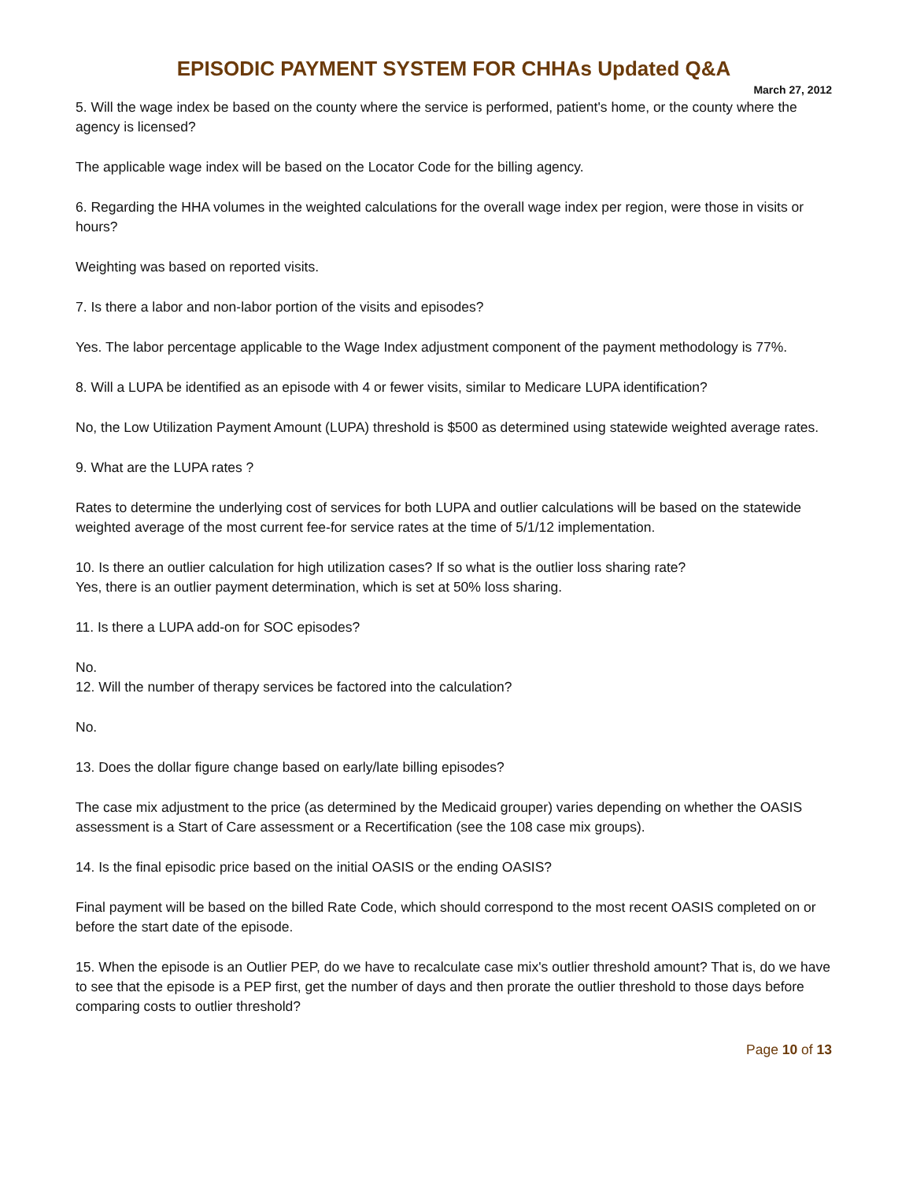EPISODIC PAYMENT SYSTEM FOR CHHAs Updated Q&A
March 27, 2012
5. Will the wage index be based on the county where the service is performed, patient's home, or the county where the agency is licensed?
The applicable wage index will be based on the Locator Code for the billing agency.
6. Regarding the HHA volumes in the weighted calculations for the overall wage index per region, were those in visits or hours?
Weighting was based on reported visits.
7. Is there a labor and non-labor portion of the visits and episodes?
Yes. The labor percentage applicable to the Wage Index adjustment component of the payment methodology is 77%.
8. Will a LUPA be identified as an episode with 4 or fewer visits, similar to Medicare LUPA identification?
No, the Low Utilization Payment Amount (LUPA) threshold is $500 as determined using statewide weighted average rates.
9. What are the LUPA rates ?
Rates to determine the underlying cost of services for both LUPA and outlier calculations will be based on the statewide weighted average of the most current fee-for service rates at the time of 5/1/12 implementation.
10. Is there an outlier calculation for high utilization cases? If so what is the outlier loss sharing rate?
Yes, there is an outlier payment determination, which is set at 50% loss sharing.
11. Is there a LUPA add-on for SOC episodes?
No.
12. Will the number of therapy services be factored into the calculation?
No.
13. Does the dollar figure change based on early/late billing episodes?
The case mix adjustment to the price (as determined by the Medicaid grouper) varies depending on whether the OASIS assessment is a Start of Care assessment or a Recertification (see the 108 case mix groups).
14. Is the final episodic price based on the initial OASIS or the ending OASIS?
Final payment will be based on the billed Rate Code, which should correspond to the most recent OASIS completed on or before the start date of the episode.
15. When the episode is an Outlier PEP, do we have to recalculate case mix's outlier threshold amount? That is, do we have to see that the episode is a PEP first, get the number of days and then prorate the outlier threshold to those days before comparing costs to outlier threshold?
Page 10 of 13